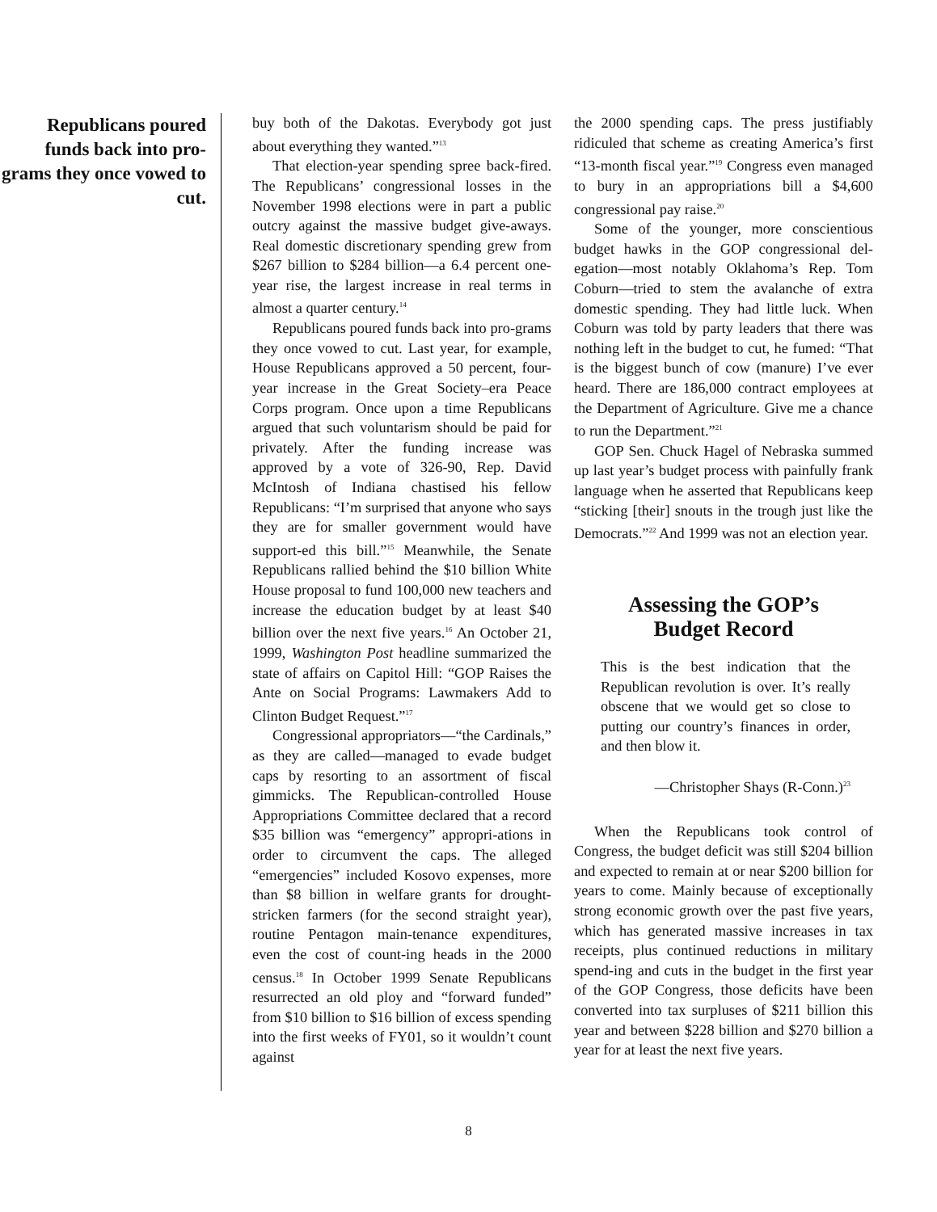Republicans poured funds back into pro-grams they once vowed to cut.
buy both of the Dakotas. Everybody got just about everything they wanted.”<sup>13</sup>
That election-year spending spree back-fired. The Republicans’ congressional losses in the November 1998 elections were in part a public outcry against the massive budget give-aways. Real domestic discretionary spending grew from $267 billion to $284 billion—a 6.4 percent one-year rise, the largest increase in real terms in almost a quarter century.<sup>14</sup>
Republicans poured funds back into pro-grams they once vowed to cut. Last year, for example, House Republicans approved a 50 percent, four-year increase in the Great Society–era Peace Corps program. Once upon a time Republicans argued that such voluntarism should be paid for privately. After the funding increase was approved by a vote of 326-90, Rep. David McIntosh of Indiana chastised his fellow Republicans: “I’m surprised that anyone who says they are for smaller government would have support-ed this bill.”<sup>15</sup> Meanwhile, the Senate Republicans rallied behind the $10 billion White House proposal to fund 100,000 new teachers and increase the education budget by at least $40 billion over the next five years.<sup>16</sup> An October 21, 1999, Washington Post headline summarized the state of affairs on Capitol Hill: “GOP Raises the Ante on Social Programs: Lawmakers Add to Clinton Budget Request.”<sup>17</sup>
Congressional appropriators—“the Cardinals,” as they are called—managed to evade budget caps by resorting to an assortment of fiscal gimmicks. The Republican-controlled House Appropriations Committee declared that a record $35 billion was “emergency” appropri-ations in order to circumvent the caps. The alleged “emergencies” included Kosovo expenses, more than $8 billion in welfare grants for drought-stricken farmers (for the second straight year), routine Pentagon main-tenance expenditures, even the cost of count-ing heads in the 2000 census.<sup>18</sup> In October 1999 Senate Republicans resurrected an old ploy and “forward funded” from $10 billion to $16 billion of excess spending into the first weeks of FY01, so it wouldn’t count against
the 2000 spending caps. The press justifiably ridiculed that scheme as creating America’s first “13-month fiscal year.”<sup>19</sup> Congress even managed to bury in an appropriations bill a $4,600 congressional pay raise.<sup>20</sup>
Some of the younger, more conscientious budget hawks in the GOP congressional del-egation—most notably Oklahoma’s Rep. Tom Coburn—tried to stem the avalanche of extra domestic spending. They had little luck. When Coburn was told by party leaders that there was nothing left in the budget to cut, he fumed: “That is the biggest bunch of cow (manure) I’ve ever heard. There are 186,000 contract employees at the Department of Agriculture. Give me a chance to run the Department.”<sup>21</sup>
GOP Sen. Chuck Hagel of Nebraska summed up last year’s budget process with painfully frank language when he asserted that Republicans keep “sticking [their] snouts in the trough just like the Democrats.”<sup>22</sup> And 1999 was not an election year.
Assessing the GOP’s
Budget Record
This is the best indication that the Republican revolution is over. It’s really obscene that we would get so close to putting our country’s finances in order, and then blow it.
—Christopher Shays (R-Conn.)<sup>23</sup>
When the Republicans took control of Congress, the budget deficit was still $204 billion and expected to remain at or near $200 billion for years to come. Mainly because of exceptionally strong economic growth over the past five years, which has generated massive increases in tax receipts, plus continued reductions in military spend-ing and cuts in the budget in the first year of the GOP Congress, those deficits have been converted into tax surpluses of $211 billion this year and between $228 billion and $270 billion a year for at least the next five years.
8